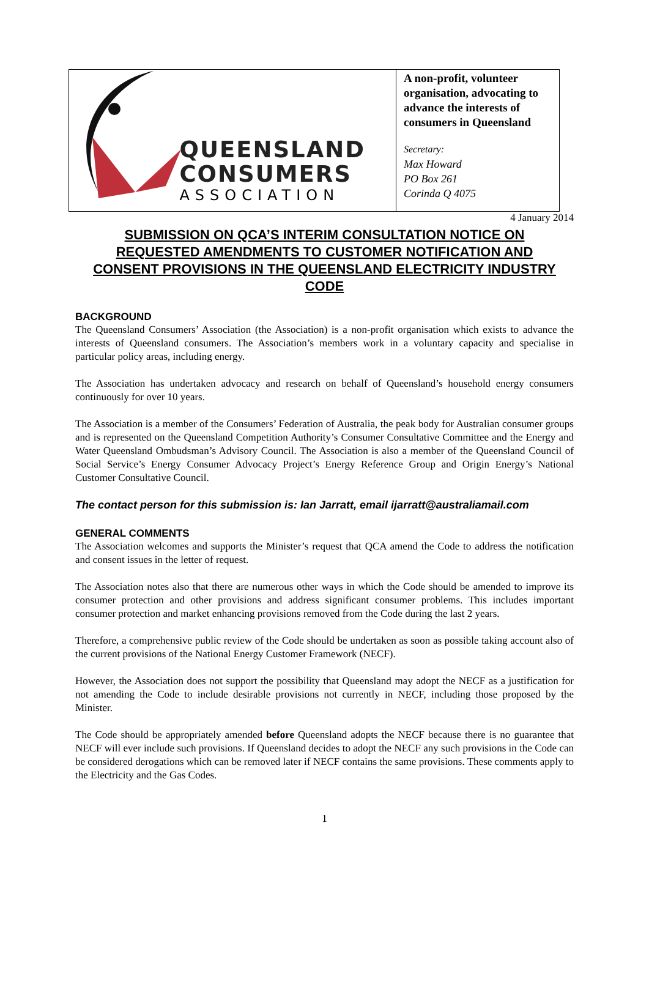QUEENSLAND
CONSUMERS
ASSOCIATION
A non-profit, volunteer organisation, advocating to advance the interests of consumers in Queensland
Secretary:
Max Howard
PO Box 261
Corinda Q 4075
4 January 2014
SUBMISSION ON QCA’S INTERIM CONSULTATION NOTICE ON REQUESTED AMENDMENTS TO CUSTOMER NOTIFICATION AND CONSENT PROVISIONS IN THE QUEENSLAND ELECTRICITY INDUSTRY CODE
BACKGROUND
The Queensland Consumers’ Association (the Association) is a non-profit organisation which exists to advance the interests of Queensland consumers. The Association’s members work in a voluntary capacity and specialise in particular policy areas, including energy.
The Association has undertaken advocacy and research on behalf of Queensland’s household energy consumers continuously for over 10 years.
The Association is a member of the Consumers’ Federation of Australia, the peak body for Australian consumer groups and is represented on the Queensland Competition Authority’s Consumer Consultative Committee and the Energy and Water Queensland Ombudsman’s Advisory Council. The Association is also a member of the Queensland Council of Social Service’s Energy Consumer Advocacy Project’s Energy Reference Group and Origin Energy’s National Customer Consultative Council.
The contact person for this submission is: Ian Jarratt, email ijarratt@australiamail.com
GENERAL COMMENTS
The Association welcomes and supports the Minister’s request that QCA amend the Code to address the notification and consent issues in the letter of request.
The Association notes also that there are numerous other ways in which the Code should be amended to improve its consumer protection and other provisions and address significant consumer problems. This includes important consumer protection and market enhancing provisions removed from the Code during the last 2 years.
Therefore, a comprehensive public review of the Code should be undertaken as soon as possible taking account also of the current provisions of the National Energy Customer Framework (NECF).
However, the Association does not support the possibility that Queensland may adopt the NECF as a justification for not amending the Code to include desirable provisions not currently in NECF, including those proposed by the Minister.
The Code should be appropriately amended before Queensland adopts the NECF because there is no guarantee that NECF will ever include such provisions. If Queensland decides to adopt the NECF any such provisions in the Code can be considered derogations which can be removed later if NECF contains the same provisions. These comments apply to the Electricity and the Gas Codes.
1